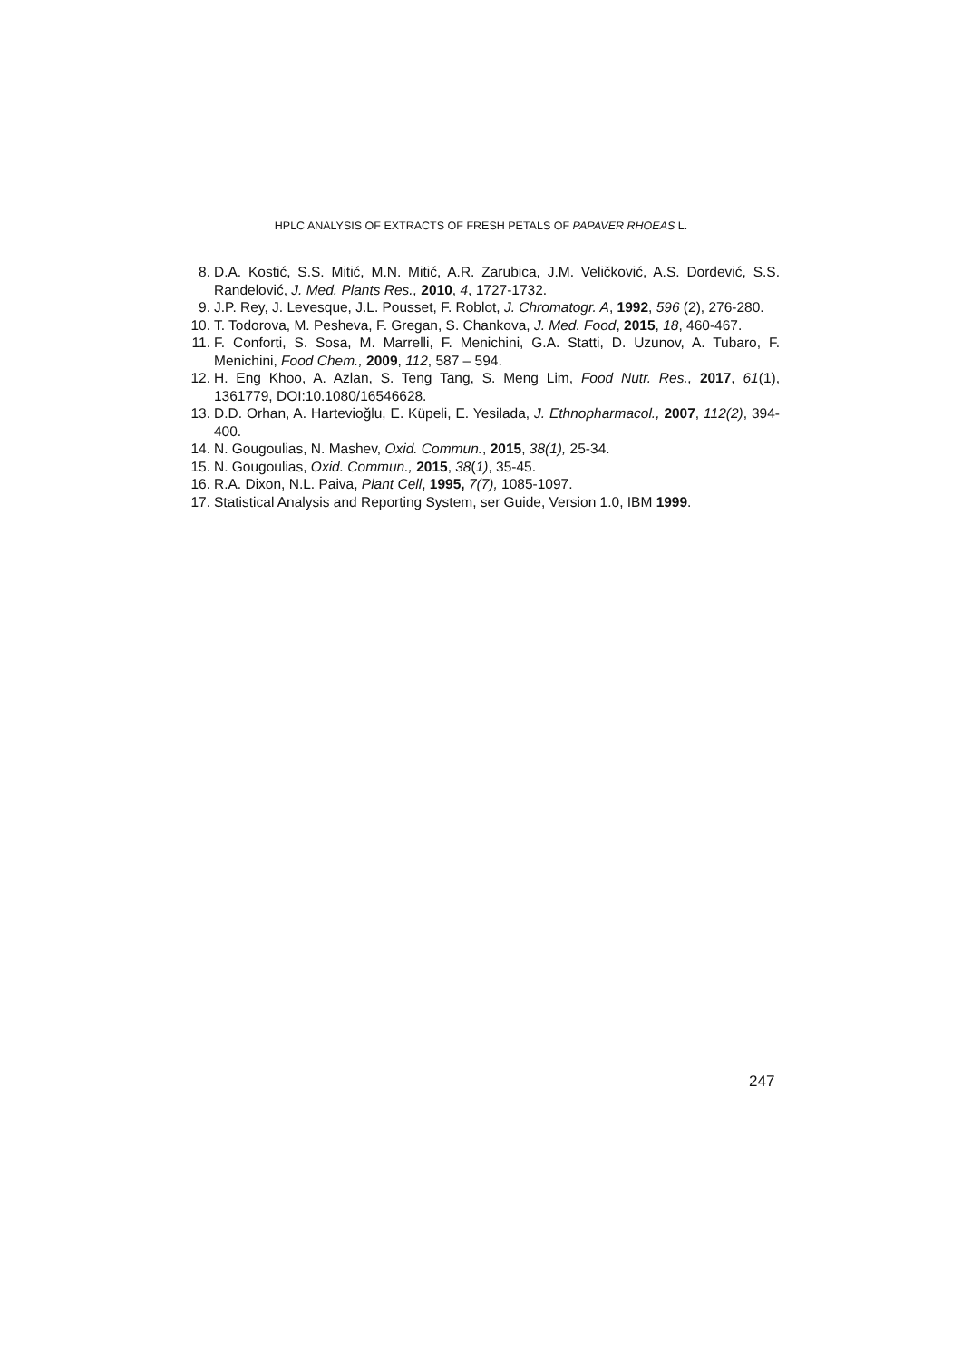HPLC ANALYSIS OF EXTRACTS OF FRESH PETALS OF PAPAVER RHOEAS L.
8. D.A. Kostić, S.S. Mitić, M.N. Mitić, A.R. Zarubica, J.M. Veličković, A.S. Dordević, S.S. Randelović, J. Med. Plants Res., 2010, 4, 1727-1732.
9. J.P. Rey, J. Levesque, J.L. Pousset, F. Roblot, J. Chromatogr. A, 1992, 596 (2), 276-280.
10. T. Todorova, M. Pesheva, F. Gregan, S. Chankova, J. Med. Food, 2015, 18, 460-467.
11. F. Conforti, S. Sosa, M. Marrelli, F. Menichini, G.A. Statti, D. Uzunov, A. Tubaro, F. Menichini, Food Chem., 2009, 112, 587 – 594.
12. H. Eng Khoo, A. Azlan, S. Teng Tang, S. Meng Lim, Food Nutr. Res., 2017, 61(1), 1361779, DOI:10.1080/16546628.
13. D.D. Orhan, A. Hartevioğlu, E. Küpeli, E. Yesilada, J. Ethnopharmacol., 2007, 112(2), 394-400.
14. N. Gougoulias, N. Mashev, Oxid. Commun., 2015, 38(1), 25-34.
15. N. Gougoulias, Oxid. Commun., 2015, 38(1), 35-45.
16. R.A. Dixon, N.L. Paiva, Plant Cell, 1995, 7(7), 1085-1097.
17. Statistical Analysis and Reporting System, ser Guide, Version 1.0, IBM 1999.
247